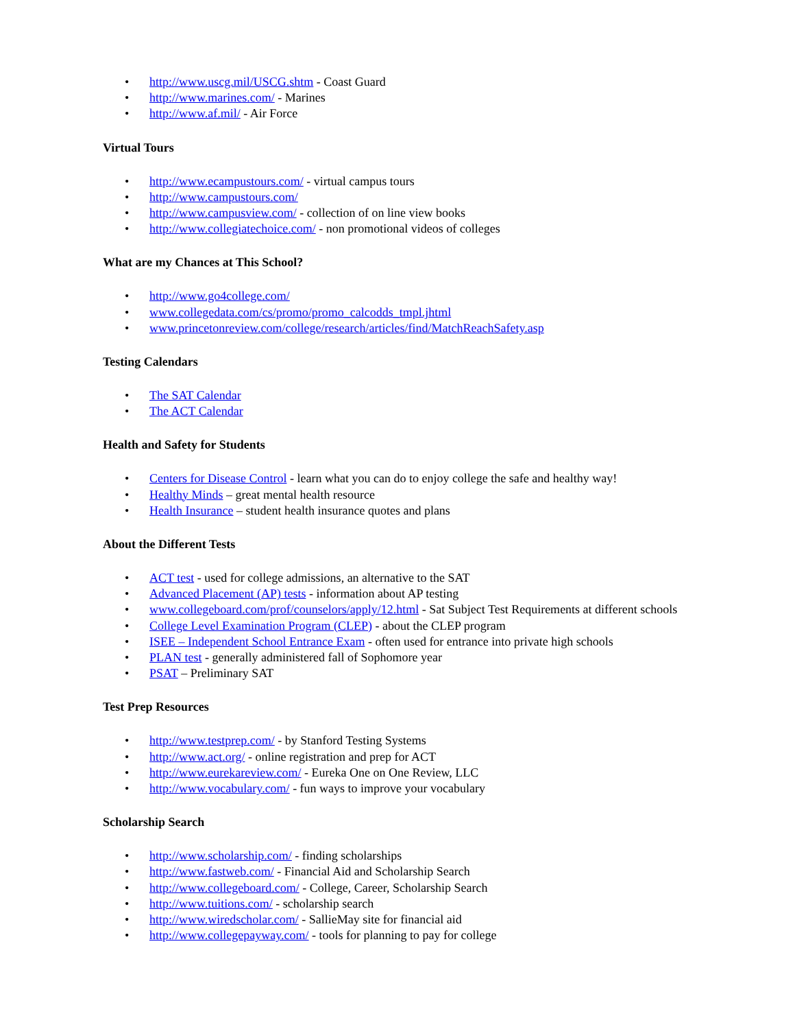• http://www.uscg.mil/USCG.shtm - Coast Guard
• http://www.marines.com/ - Marines
• http://www.af.mil/ - Air Force
Virtual Tours
• http://www.ecampustours.com/ - virtual campus tours
• http://www.campustours.com/
• http://www.campusview.com/ - collection of on line view books
• http://www.collegiatechoice.com/ - non promotional videos of colleges
What are my Chances at This School?
• http://www.go4college.com/
• www.collegedata.com/cs/promo/promo_calcodds_tmpl.jhtml
• www.princetonreview.com/college/research/articles/find/MatchReachSafety.asp
Testing Calendars
• The SAT Calendar
• The ACT Calendar
Health and Safety for Students
• Centers for Disease Control - learn what you can do to enjoy college the safe and healthy way!
• Healthy Minds – great mental health resource
• Health Insurance – student health insurance quotes and plans
About the Different Tests
• ACT test - used for college admissions, an alternative to the SAT
• Advanced Placement (AP) tests - information about AP testing
• www.collegeboard.com/prof/counselors/apply/12.html - Sat Subject Test Requirements at different schools
• College Level Examination Program (CLEP) - about the CLEP program
• ISEE – Independent School Entrance Exam - often used for entrance into private high schools
• PLAN test - generally administered fall of Sophomore year
• PSAT – Preliminary SAT
Test Prep Resources
• http://www.testprep.com/ - by Stanford Testing Systems
• http://www.act.org/ - online registration and prep for ACT
• http://www.eurekareview.com/ - Eureka One on One Review, LLC
• http://www.vocabulary.com/ - fun ways to improve your vocabulary
Scholarship Search
• http://www.scholarship.com/ - finding scholarships
• http://www.fastweb.com/ - Financial Aid and Scholarship Search
• http://www.collegeboard.com/ - College, Career, Scholarship Search
• http://www.tuitions.com/ - scholarship search
• http://www.wiredscholar.com/ - SallieMay site for financial aid
• http://www.collegepayway.com/ - tools for planning to pay for college